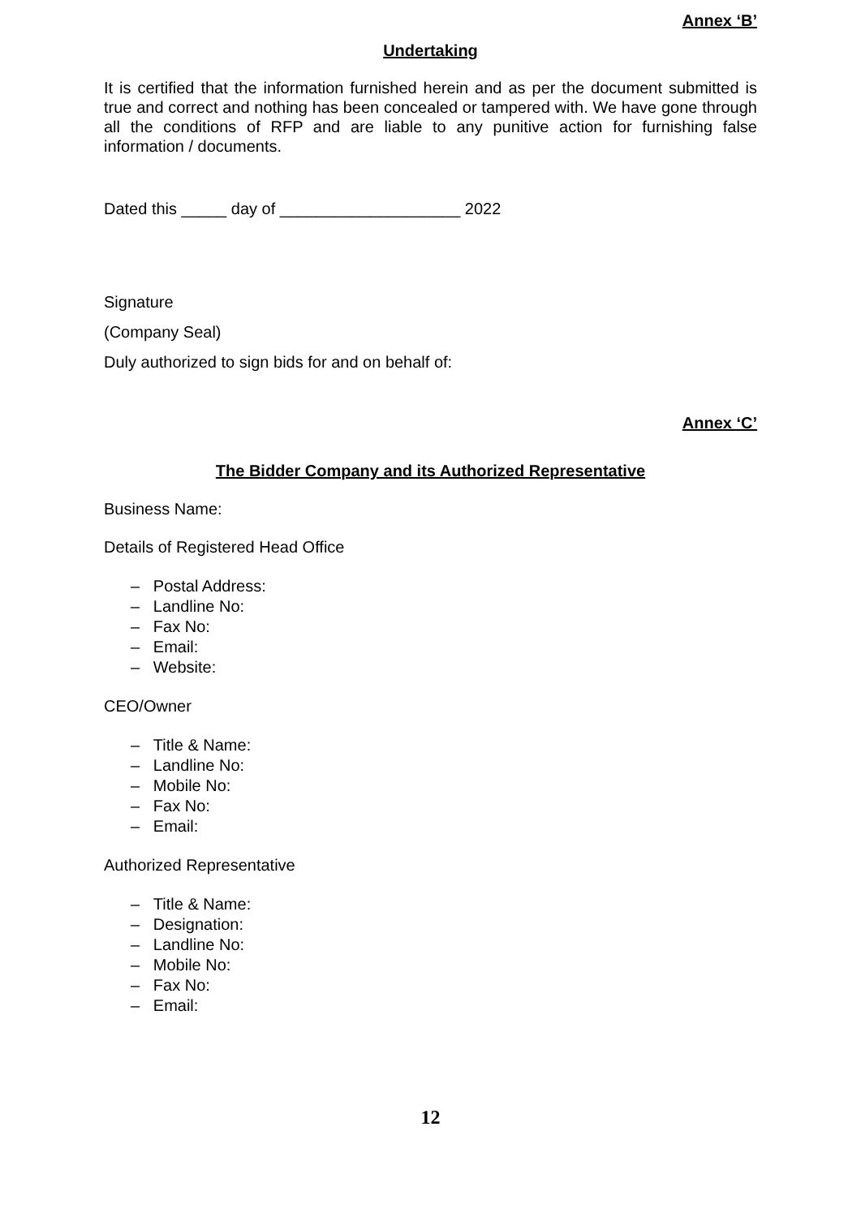Annex ‘B’
Undertaking
It is certified that the information furnished herein and as per the document submitted is true and correct and nothing has been concealed or tampered with. We have gone through all the conditions of RFP and are liable to any punitive action for furnishing false information / documents.
Dated this _____ day of ____________________ 2022
Signature
(Company Seal)
Duly authorized to sign bids for and on behalf of:
Annex ‘C’
The Bidder Company and its Authorized Representative
Business Name:
Details of Registered Head Office
– Postal Address:
– Landline No:
– Fax No:
– Email:
– Website:
CEO/Owner
– Title & Name:
– Landline No:
– Mobile No:
– Fax No:
– Email:
Authorized Representative
– Title & Name:
– Designation:
– Landline No:
– Mobile No:
– Fax No:
– Email:
12